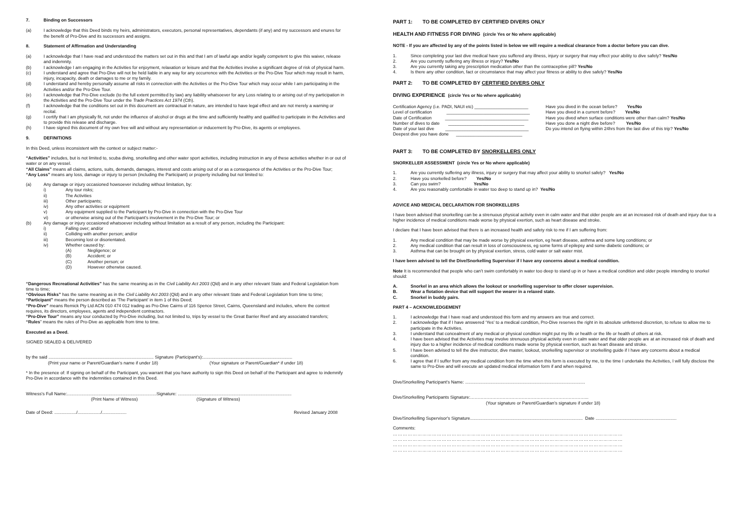7. Binding on Successors
(a) I acknowledge that this Deed binds my heirs, administrators, executors, personal representatives, dependants (if any) and my successors and enures for the benefit of Pro-Dive and its successors and assigns.
8. Statement of Affirmation and Understanding
(a) I acknowledge that I have read and understood the matters set out in this and that I am of lawful age and/or legally competent to give this waiver, release and indemnity.
(b) I acknowledge I am engaging in the Activities for enjoyment, relaxation or leisure and that the Activities involve a significant degree of risk of physical harm.
(c) I understand and agree that Pro-Dive will not be held liable in any way for any occurrence with the Activities or the Pro-Dive Tour which may result in harm, injury, incapacity, death or damages to me or my family.
(d) I understand and hereby personally assume all risks in connection with the Activities or the Pro-Dive Tour which may occur while I am participating in the Activities and/or the Pro-Dive Tour.
(e) I acknowledge that Pro-Dive exclude (to the full extent permitted by law) any liability whatsoever for any Loss relating to or arising out of my participation in the Activities and the Pro-Dive Tour under the Trade Practices Act 1974 (Cth).
(f) I acknowledge that the conditions set out in this document are contractual in nature, are intended to have legal effect and are not merely a warning or recital.
(g) I certify that I am physically fit, not under the influence of alcohol or drugs at the time and sufficiently healthy and qualified to participate in the Activities and to provide this release and discharge.
(h) I have signed this document of my own free will and without any representation or inducement by Pro-Dive, its agents or employees.
9. DEFINITIONS
In this Deed, unless inconsistent with the context or subject matter:-
“Activities” includes, but is not limited to, scuba diving, snorkelling and other water sport activities, including instruction in any of these activities whether in or out of water or on any vessel.
“All Claims” means all claims, actions, suits, demands, damages, interest and costs arising out of or as a consequence of the Activities or the Pro-Dive Tour;
“Any Loss” means any loss, damage or injury to person (including the Participant) or property including but not limited to:
(a) Any damage or injury occasioned howsoever including without limitation, by:
i) Any tour risks;
ii) The Activities
iii) Other participants;
iv) Any other activities or equipment
v) Any equipment supplied to the Participant by Pro-Dive in connection with the Pro-Dive Tour
vi) or otherwise arising out of the Participant's involvement in the Pro-Dive Tour; or
(b) Any damage or injury occasioned whatsoever including without limitation as a result of any person, including the Participant:
i) Falling over; and/or
ii) Colliding with another person; and/or
iii) Becoming lost or disorientated.
iv) Whether caused by:
(A) Negligence; or
(B) Accident; or
(C) Another person; or
(D) However otherwise caused.
“Dangerous Recreational Activities” has the same meaning as in the Civil Liability Act 2003 (Qld) and in any other relevant State and Federal Legislation from time to time;
“Obvious Risks” has the same meaning as in the Civil Liability Act 2003 (Qld) and in any other relevant State and Federal Legislation from time to time;
“Participant” means the person described as ‘The Participant’ in item 1 of this Deed;
“Pro-Dive” means Remick Pty Ltd ACN 010 474 012 trading as Pro-Dive Cairns of 116 Spence Street, Cairns, Queensland and includes, where the context requires, its directors, employees, agents and independent contractors.
“Pro-Dive Tour” means any tour conducted by Pro-Dive including, but not limited to, trips by vessel to the Great Barrier Reef and any associated transfers;
“Rules” means the rules of Pro-Dive as applicable from time to time.
Executed as a Deed.
SIGNED SEALED & DELIVERED
by the said ...................................................................................... Signature (Participant's):.........................................................................
(Print your name or Parent/Guardian’s name if under 18) (Your signature or Parent/Guardian* if under 18)
* In the presence of: If signing on behalf of the Participant, you warrant that you have authority to sign this Deed on behalf of the Participant and agree to indemnify Pro-Dive in accordance with the indemnities contained in this Deed.
Witness's Full Name:.........................................................................Signature: .............................................................................................
(Print Name of Witness) (Signature of Witness)
Date of Deed: ................../.................../.................... Revised January 2008
PART 1: TO BE COMPLETED BY CERTIFIED DIVERS ONLY
HEALTH AND FITNESS FOR DIVING (circle Yes or No where applicable)
NOTE - If you are affected by any of the points listed in below we will require a medical clearance from a doctor before you can dive.
1. Since completing your last dive medical have you suffered any illness, injury or surgery that may effect your ability to dive safely? Yes/No
2. Are you currently suffering any illness or injury? Yes/No
3. Are you currently taking any prescription medication other than the contraceptive pill? Yes/No
4. Is there any other condition, fact or circumstance that may affect your fitness or ability to dive safely? Yes/No
PART 2: TO BE COMPLETED BY CERTIFIED DIVERS ONLY
DIVING EXPERIENCE (circle Yes or No where applicable)
Certification Agency (i.e. PADI, NAUI etc) ______________________
Level of certification __________________________________
Date of Certification __________________________________
Number of dives to date _______________________________
Date of your last dive __________________________________
Deepest dive you have done ___________________________
Have you dived in the ocean before? Yes/No
Have you dived in a current before? Yes/No
Have you dived when surface conditions were other than calm? Yes/No
Have you done a night dive before? Yes/No
Do you intend on flying within 24hrs from the last dive of this trip? Yes/No
PART 3: TO BE COMPLETED BY SNORKELLERS ONLY
SNORKELLER ASSESSMENT (circle Yes or No where applicable)
1. Are you currently suffering any illness, injury or surgery that may affect your ability to snorkel safely? Yes/No
2. Have you snorkelled before? Yes/No
3. Can you swim? Yes/No
4. Are you reasonably comfortable in water too deep to stand up in? Yes/No
ADVICE AND MEDICAL DECLARATION FOR SNORKELLERS
I have been advised that snorkelling can be a strenuous physical activity even in calm water and that older people are at an increased risk of death and injury due to a higher incidence of medical conditions made worse by physical exertion, such as heart disease and stroke.
I declare that I have been advised that there is an increased health and safety risk to me if I am suffering from:
1. Any medical condition that may be made worse by physical exertion, eg heart disease, asthma and some lung conditions; or
2. Any medical condition that can result in loss of consciousness, eg some forms of epilepsy and some diabetic conditions; or
3. Asthma that can be brought on by physical exertion, stress, cold water or salt water mist.
I have been advised to tell the Dive/Snorkelling Supervisor if I have any concerns about a medical condition.
Note It is recommended that people who can’t swim comfortably in water too deep to stand up in or have a medical condition and older people intending to snorkel should:
A. Snorkel in an area which allows the lookout or snorkelling supervisor to offer closer supervision.
B. Wear a flotation device that will support the wearer in a relaxed state.
C. Snorkel in buddy pairs.
PART 4 – ACKNOWLEDGEMENT
1. I acknowledge that I have read and understood this form and my answers are true and correct.
2. I acknowledge that if I have answered ‘Yes’ to a medical condition, Pro-Dive reserves the right in its absolute unfettered discretion, to refuse to allow me to participate in the Activities.
3. I understand that concealment of any medical or physical condition might put my life or health or the life or health of others at risk.
4. I have been advised that the Activities may involve strenuous physical activity even in calm water and that older people are at an increased risk of death and injury due to a higher incidence of medical conditions made worse by physical exertion, such as heart disease and stroke.
5. I have been advised to tell the dive instructor, dive master, lookout, snorkelling supervisor or snorkelling guide if I have any concerns about a medical condition.
6. I agree that if I suffer from any medical condition from the time when this form is executed by me, to the time I undertake the Activities, I will fully disclose the same to Pro-Dive and will execute an updated medical information form if and when required.
Dive/Snorkelling Participant's Name: ..................................................................................................
Dive/Snorkelling Participants Signature:……………………………………………………………………...
(Your signature or Parent/Guardian’s signature if under 18)
Dive/Snorkelling Supervisor's Signature............................................................................................ Date ..................................................................
Comments:
……………………………………………………………………………………………………………………………
……………………………………………………………………………………………………………………………
……………………………………………………………………………………………………………………………
……………………………………………………………………………………………………………………………